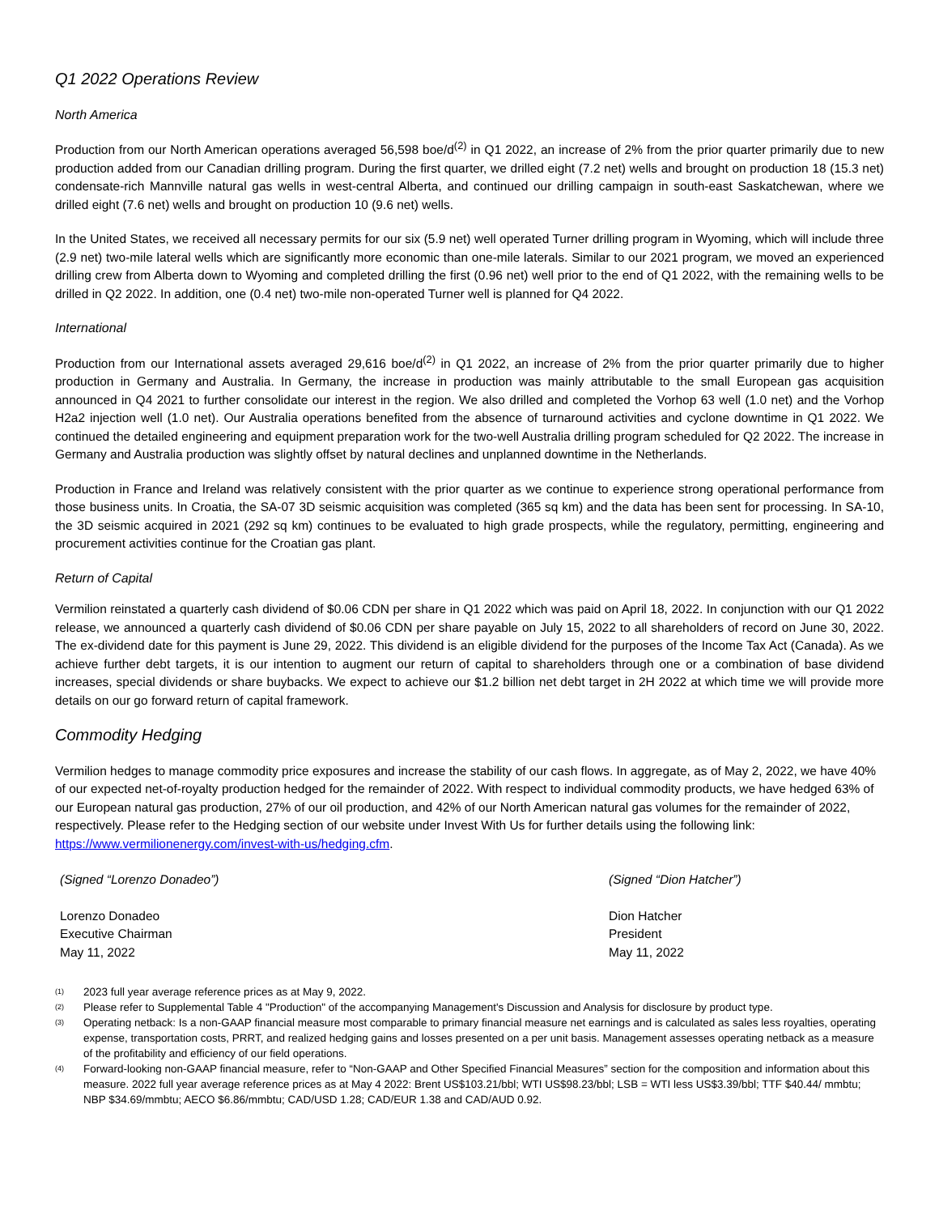Q1 2022 Operations Review
North America
Production from our North American operations averaged 56,598 boe/d<sup>(2)</sup> in Q1 2022, an increase of 2% from the prior quarter primarily due to new production added from our Canadian drilling program. During the first quarter, we drilled eight (7.2 net) wells and brought on production 18 (15.3 net) condensate-rich Mannville natural gas wells in west-central Alberta, and continued our drilling campaign in south-east Saskatchewan, where we drilled eight (7.6 net) wells and brought on production 10 (9.6 net) wells.
In the United States, we received all necessary permits for our six (5.9 net) well operated Turner drilling program in Wyoming, which will include three (2.9 net) two-mile lateral wells which are significantly more economic than one-mile laterals. Similar to our 2021 program, we moved an experienced drilling crew from Alberta down to Wyoming and completed drilling the first (0.96 net) well prior to the end of Q1 2022, with the remaining wells to be drilled in Q2 2022. In addition, one (0.4 net) two-mile non-operated Turner well is planned for Q4 2022.
International
Production from our International assets averaged 29,616 boe/d<sup>(2)</sup> in Q1 2022, an increase of 2% from the prior quarter primarily due to higher production in Germany and Australia. In Germany, the increase in production was mainly attributable to the small European gas acquisition announced in Q4 2021 to further consolidate our interest in the region. We also drilled and completed the Vorhop 63 well (1.0 net) and the Vorhop H2a2 injection well (1.0 net). Our Australia operations benefited from the absence of turnaround activities and cyclone downtime in Q1 2022. We continued the detailed engineering and equipment preparation work for the two-well Australia drilling program scheduled for Q2 2022. The increase in Germany and Australia production was slightly offset by natural declines and unplanned downtime in the Netherlands.
Production in France and Ireland was relatively consistent with the prior quarter as we continue to experience strong operational performance from those business units. In Croatia, the SA-07 3D seismic acquisition was completed (365 sq km) and the data has been sent for processing. In SA-10, the 3D seismic acquired in 2021 (292 sq km) continues to be evaluated to high grade prospects, while the regulatory, permitting, engineering and procurement activities continue for the Croatian gas plant.
Return of Capital
Vermilion reinstated a quarterly cash dividend of $0.06 CDN per share in Q1 2022 which was paid on April 18, 2022. In conjunction with our Q1 2022 release, we announced a quarterly cash dividend of $0.06 CDN per share payable on July 15, 2022 to all shareholders of record on June 30, 2022. The ex-dividend date for this payment is June 29, 2022. This dividend is an eligible dividend for the purposes of the Income Tax Act (Canada). As we achieve further debt targets, it is our intention to augment our return of capital to shareholders through one or a combination of base dividend increases, special dividends or share buybacks. We expect to achieve our $1.2 billion net debt target in 2H 2022 at which time we will provide more details on our go forward return of capital framework.
Commodity Hedging
Vermilion hedges to manage commodity price exposures and increase the stability of our cash flows. In aggregate, as of May 2, 2022, we have 40% of our expected net-of-royalty production hedged for the remainder of 2022. With respect to individual commodity products, we have hedged 63% of our European natural gas production, 27% of our oil production, and 42% of our North American natural gas volumes for the remainder of 2022, respectively. Please refer to the Hedging section of our website under Invest With Us for further details using the following link: https://www.vermilionenergy.com/invest-with-us/hedging.cfm.
(Signed “Lorenzo Donadeo”) (Signed “Dion Hatcher”)
Lorenzo Donadeo
Executive Chairman
May 11, 2022
Dion Hatcher
President
May 11, 2022
<sup>(1)</sup> 2023 full year average reference prices as at May 9, 2022.
<sup>(2)</sup> Please refer to Supplemental Table 4 "Production" of the accompanying Management's Discussion and Analysis for disclosure by product type.
<sup>(3)</sup> Operating netback: Is a non-GAAP financial measure most comparable to primary financial measure net earnings and is calculated as sales less royalties, operating expense, transportation costs, PRRT, and realized hedging gains and losses presented on a per unit basis. Management assesses operating netback as a measure of the profitability and efficiency of our field operations.
<sup>(4)</sup> Forward-looking non-GAAP financial measure, refer to “Non-GAAP and Other Specified Financial Measures” section for the composition and information about this measure. 2022 full year average reference prices as at May 4 2022: Brent US$103.21/bbl; WTI US$98.23/bbl; LSB = WTI less US$3.39/bbl; TTF $40.44/ mmbtu; NBP $34.69/mmbtu; AECO $6.86/mmbtu; CAD/USD 1.28; CAD/EUR 1.38 and CAD/AUD 0.92.